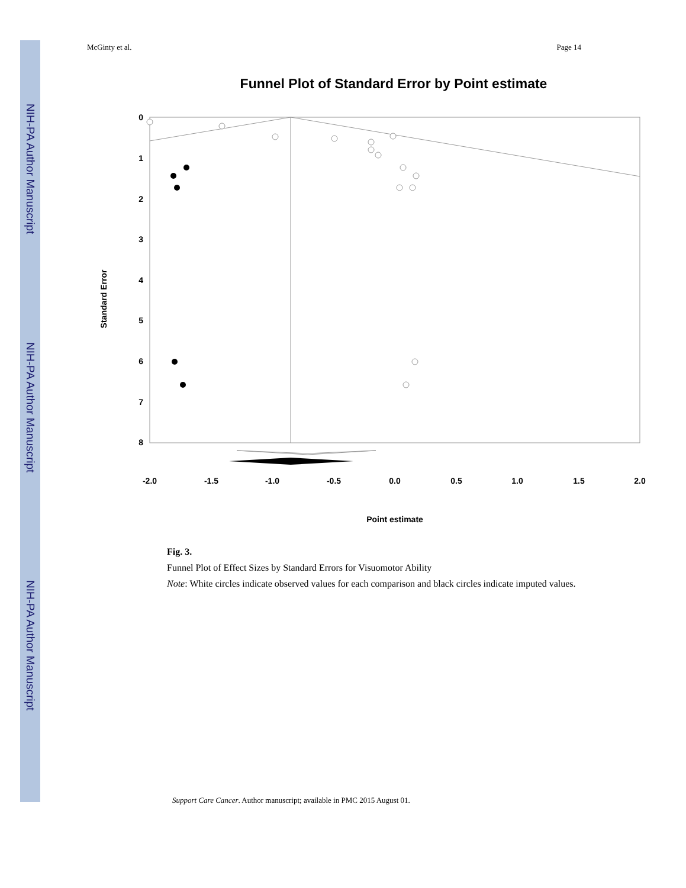NIH-PA Author Manuscript
NIH-PA Author Manuscript
NIH-PA Author Manuscript
McGinty et al. Page 14
Funnel Plot of Standard Error by Point estimate
0
1
2
3
4
5
6
7
8
Standard Error
-2.0
-1.5
-1.0
-0.5
0.0
0.5
1.0
1.5
2.0
Point estimate
Fig. 3.
Funnel Plot of Effect Sizes by Standard Errors for Visuomotor Ability
Note: White circles indicate observed values for each comparison and black circles indicate imputed values.
Support Care Cancer. Author manuscript; available in PMC 2015 August 01.